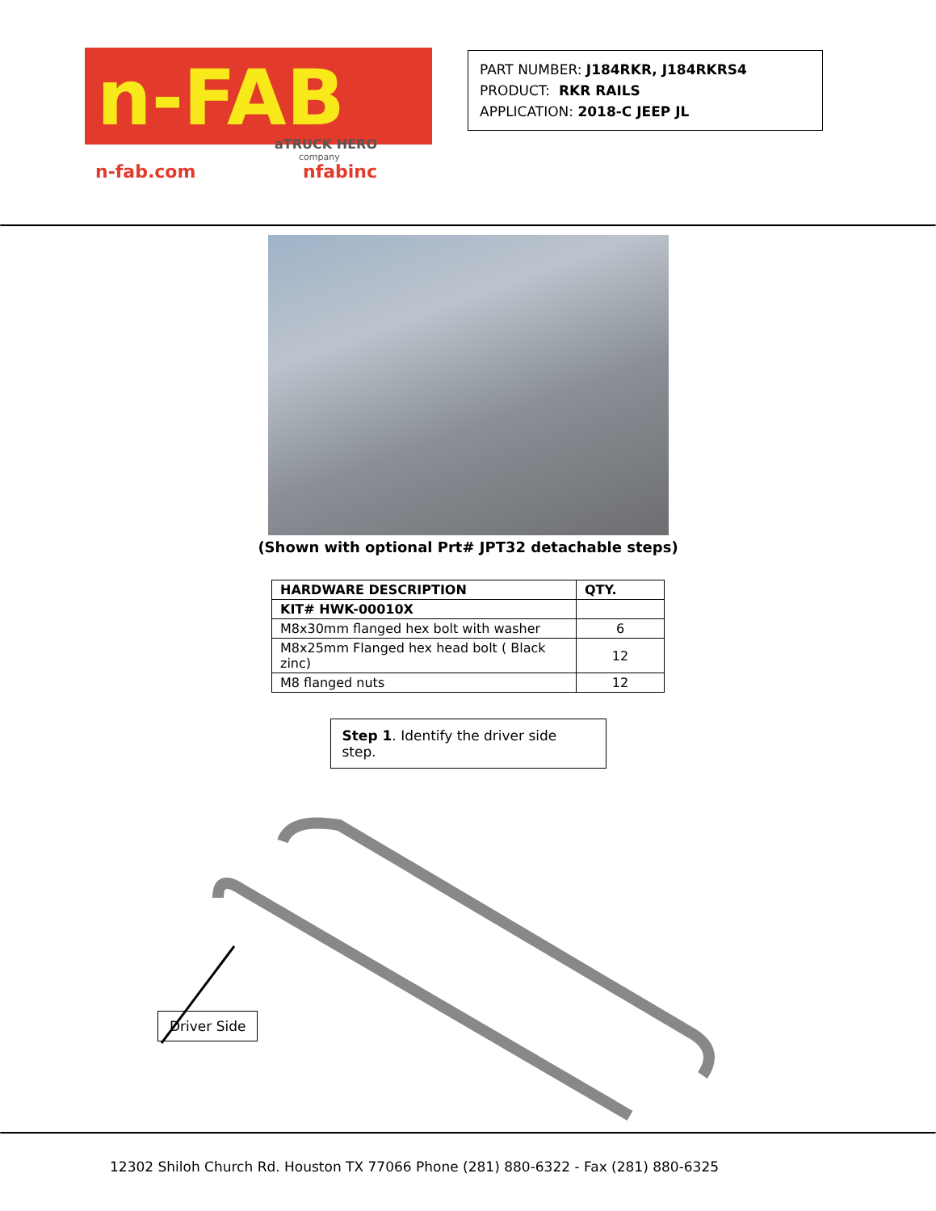n-FAB
aTRUCK HERO
company
n-fab.com
nfabinc
PART NUMBER: J184RKR, J184RKRS4
PRODUCT: RKR RAILS
APPLICATION: 2018-C JEEP JL
(Shown with optional Prt# JPT32 detachable steps)
| HARDWARE DESCRIPTION | QTY. |
| --- | --- |
| KIT# HWK-00010X | |
| M8x30mm flanged hex bolt with washer | 6 |
| M8x25mm Flanged hex head bolt ( Black zinc) | 12 |
| M8 flanged nuts | 12 |
Step 1. Identify the driver side step.
Driver Side
12302 Shiloh Church Rd. Houston TX 77066 Phone (281) 880-6322 - Fax (281) 880-6325